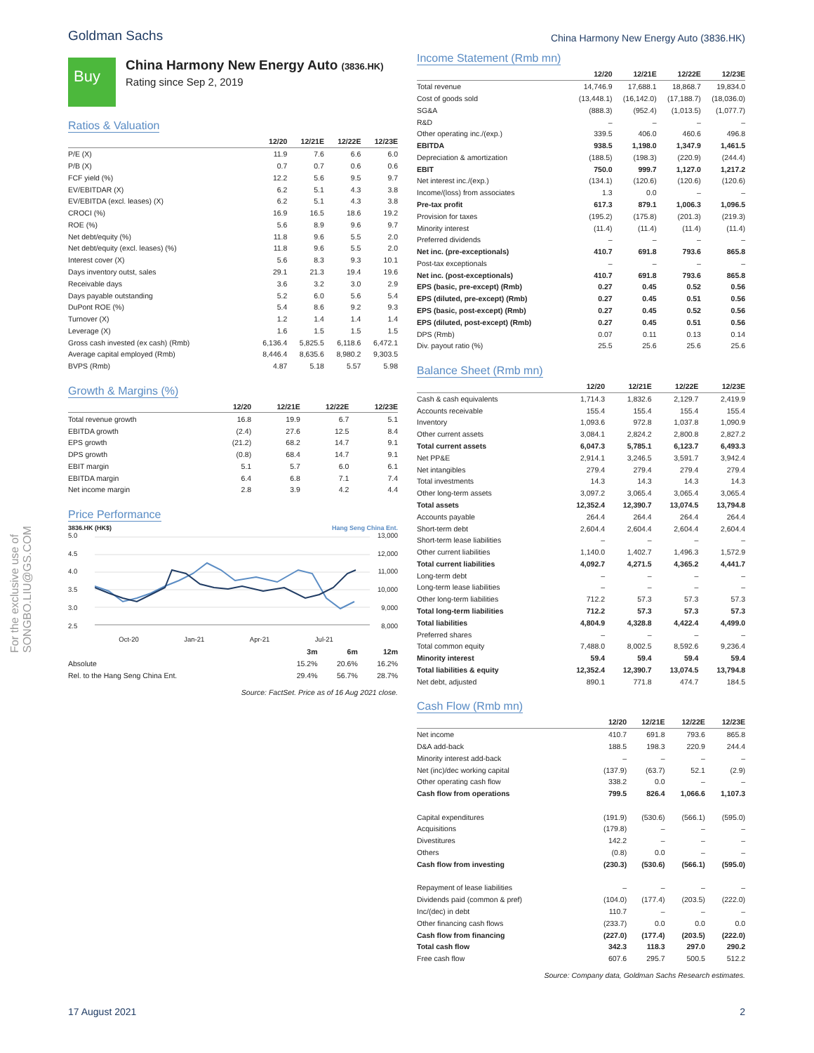Goldman Sachs
China Harmony New Energy Auto (3836.HK)
For the exclusive use of SONGBO.LIU@GS.COM
Buy
China Harmony New Energy Auto (3836.HK)
Rating since Sep 2, 2019
Ratios & Valuation
| | 12/20 | 12/21E | 12/22E | 12/23E |
| --- | --- | --- | --- | --- |
| P/E (X) | 11.9 | 7.6 | 6.6 | 6.0 |
| P/B (X) | 0.7 | 0.7 | 0.6 | 0.6 |
| FCF yield (%) | 12.2 | 5.6 | 9.5 | 9.7 |
| EV/EBITDAR (X) | 6.2 | 5.1 | 4.3 | 3.8 |
| EV/EBITDA (excl. leases) (X) | 6.2 | 5.1 | 4.3 | 3.8 |
| CROCI (%) | 16.9 | 16.5 | 18.6 | 19.2 |
| ROE (%) | 5.6 | 8.9 | 9.6 | 9.7 |
| Net debt/equity (%) | 11.8 | 9.6 | 5.5 | 2.0 |
| Net debt/equity (excl. leases) (%) | 11.8 | 9.6 | 5.5 | 2.0 |
| Interest cover (X) | 5.6 | 8.3 | 9.3 | 10.1 |
| Days inventory outst, sales | 29.1 | 21.3 | 19.4 | 19.6 |
| Receivable days | 3.6 | 3.2 | 3.0 | 2.9 |
| Days payable outstanding | 5.2 | 6.0 | 5.6 | 5.4 |
| DuPont ROE (%) | 5.4 | 8.6 | 9.2 | 9.3 |
| Turnover (X) | 1.2 | 1.4 | 1.4 | 1.4 |
| Leverage (X) | 1.6 | 1.5 | 1.5 | 1.5 |
| Gross cash invested (ex cash) (Rmb) | 6,136.4 | 5,825.5 | 6,118.6 | 6,472.1 |
| Average capital employed (Rmb) | 8,446.4 | 8,635.6 | 8,980.2 | 9,303.5 |
| BVPS (Rmb) | 4.87 | 5.18 | 5.57 | 5.98 |
Growth & Margins (%)
| | 12/20 | 12/21E | 12/22E | 12/23E |
| --- | --- | --- | --- | --- |
| Total revenue growth | 16.8 | 19.9 | 6.7 | 5.1 |
| EBITDA growth | (2.4) | 27.6 | 12.5 | 8.4 |
| EPS growth | (21.2) | 68.2 | 14.7 | 9.1 |
| DPS growth | (0.8) | 68.4 | 14.7 | 9.1 |
| EBIT margin | 5.1 | 5.7 | 6.0 | 6.1 |
| EBITDA margin | 6.4 | 6.8 | 7.1 | 7.4 |
| Net income margin | 2.8 | 3.9 | 4.2 | 4.4 |
Price Performance
3836.HK (HK$) Hang Seng China Ent.
5.0
4.5
4.0
3.5
3.0
2.5
13,000
12,000
11,000
10,000
9,000
8,000
Oct-20 Jan-21 Apr-21 Jul-21
| | 3m | 6m | 12m |
| --- | --- | --- | --- |
| Absolute | 15.2% | 20.6% | 16.2% |
| Rel. to the Hang Seng China Ent. | 29.4% | 56.7% | 28.7% |
Source: FactSet. Price as of 16 Aug 2021 close.
Income Statement (Rmb mn)
| | 12/20 | 12/21E | 12/22E | 12/23E |
| --- | --- | --- | --- | --- |
| Total revenue | 14,746.9 | 17,688.1 | 18,868.7 | 19,834.0 |
| Cost of goods sold | (13,448.1) | (16,142.0) | (17,188.7) | (18,036.0) |
| SG&A | (888.3) | (952.4) | (1,013.5) | (1,077.7) |
| R&D | – | – | – | – |
| Other operating inc./(exp.) | 339.5 | 406.0 | 460.6 | 496.8 |
| EBITDA | 938.5 | 1,198.0 | 1,347.9 | 1,461.5 |
| Depreciation & amortization | (188.5) | (198.3) | (220.9) | (244.4) |
| EBIT | 750.0 | 999.7 | 1,127.0 | 1,217.2 |
| Net interest inc./(exp.) | (134.1) | (120.6) | (120.6) | (120.6) |
| Income/(loss) from associates | 1.3 | 0.0 | – | – |
| Pre-tax profit | 617.3 | 879.1 | 1,006.3 | 1,096.5 |
| Provision for taxes | (195.2) | (175.8) | (201.3) | (219.3) |
| Minority interest | (11.4) | (11.4) | (11.4) | (11.4) |
| Preferred dividends | – | – | – | – |
| Net inc. (pre-exceptionals) | 410.7 | 691.8 | 793.6 | 865.8 |
| Post-tax exceptionals | – | – | – | – |
| Net inc. (post-exceptionals) | 410.7 | 691.8 | 793.6 | 865.8 |
| EPS (basic, pre-except) (Rmb) | 0.27 | 0.45 | 0.52 | 0.56 |
| EPS (diluted, pre-except) (Rmb) | 0.27 | 0.45 | 0.51 | 0.56 |
| EPS (basic, post-except) (Rmb) | 0.27 | 0.45 | 0.52 | 0.56 |
| EPS (diluted, post-except) (Rmb) | 0.27 | 0.45 | 0.51 | 0.56 |
| DPS (Rmb) | 0.07 | 0.11 | 0.13 | 0.14 |
| Div. payout ratio (%) | 25.5 | 25.6 | 25.6 | 25.6 |
Balance Sheet (Rmb mn)
| | 12/20 | 12/21E | 12/22E | 12/23E |
| --- | --- | --- | --- | --- |
| Cash & cash equivalents | 1,714.3 | 1,832.6 | 2,129.7 | 2,419.9 |
| Accounts receivable | 155.4 | 155.4 | 155.4 | 155.4 |
| Inventory | 1,093.6 | 972.8 | 1,037.8 | 1,090.9 |
| Other current assets | 3,084.1 | 2,824.2 | 2,800.8 | 2,827.2 |
| Total current assets | 6,047.3 | 5,785.1 | 6,123.7 | 6,493.3 |
| Net PP&E | 2,914.1 | 3,246.5 | 3,591.7 | 3,942.4 |
| Net intangibles | 279.4 | 279.4 | 279.4 | 279.4 |
| Total investments | 14.3 | 14.3 | 14.3 | 14.3 |
| Other long-term assets | 3,097.2 | 3,065.4 | 3,065.4 | 3,065.4 |
| Total assets | 12,352.4 | 12,390.7 | 13,074.5 | 13,794.8 |
| Accounts payable | 264.4 | 264.4 | 264.4 | 264.4 |
| Short-term debt | 2,604.4 | 2,604.4 | 2,604.4 | 2,604.4 |
| Short-term lease liabilities | – | – | – | – |
| Other current liabilities | 1,140.0 | 1,402.7 | 1,496.3 | 1,572.9 |
| Total current liabilities | 4,092.7 | 4,271.5 | 4,365.2 | 4,441.7 |
| Long-term debt | – | – | – | – |
| Long-term lease liabilities | – | – | – | – |
| Other long-term liabilities | 712.2 | 57.3 | 57.3 | 57.3 |
| Total long-term liabilities | 712.2 | 57.3 | 57.3 | 57.3 |
| Total liabilities | 4,804.9 | 4,328.8 | 4,422.4 | 4,499.0 |
| Preferred shares | – | – | – | – |
| Total common equity | 7,488.0 | 8,002.5 | 8,592.6 | 9,236.4 |
| Minority interest | 59.4 | 59.4 | 59.4 | 59.4 |
| Total liabilities & equity | 12,352.4 | 12,390.7 | 13,074.5 | 13,794.8 |
| Net debt, adjusted | 890.1 | 771.8 | 474.7 | 184.5 |
Cash Flow (Rmb mn)
| | 12/20 | 12/21E | 12/22E | 12/23E |
| --- | --- | --- | --- | --- |
| Net income | 410.7 | 691.8 | 793.6 | 865.8 |
| D&A add-back | 188.5 | 198.3 | 220.9 | 244.4 |
| Minority interest add-back | – | – | – | – |
| Net (inc)/dec working capital | (137.9) | (63.7) | 52.1 | (2.9) |
| Other operating cash flow | 338.2 | 0.0 | – | – |
| Cash flow from operations | 799.5 | 826.4 | 1,066.6 | 1,107.3 |
| Capital expenditures | (191.9) | (530.6) | (566.1) | (595.0) |
| Acquisitions | (179.8) | – | – | – |
| Divestitures | 142.2 | – | – | – |
| Others | (0.8) | 0.0 | – | – |
| Cash flow from investing | (230.3) | (530.6) | (566.1) | (595.0) |
| Repayment of lease liabilities | – | – | – | – |
| Dividends paid (common & pref) | (104.0) | (177.4) | (203.5) | (222.0) |
| Inc/(dec) in debt | 110.7 | – | – | – |
| Other financing cash flows | (233.7) | 0.0 | 0.0 | 0.0 |
| Cash flow from financing | (227.0) | (177.4) | (203.5) | (222.0) |
| Total cash flow | 342.3 | 118.3 | 297.0 | 290.2 |
| Free cash flow | 607.6 | 295.7 | 500.5 | 512.2 |
Source: Company data, Goldman Sachs Research estimates.
17 August 2021 2